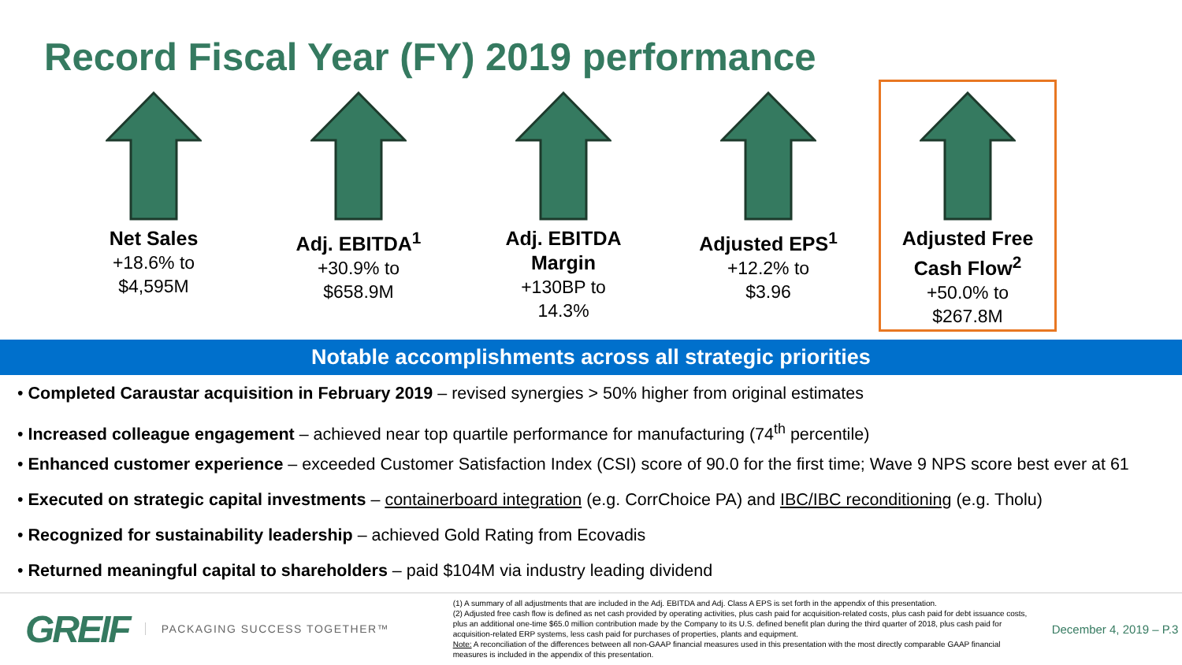Record Fiscal Year (FY) 2019 performance
Net Sales
+18.6% to
$4,595M
Adj. EBITDA<sup>1</sup>
+30.9% to
$658.9M
Adj. EBITDA
Margin
+130BP to
14.3%
Adjusted EPS<sup>1</sup>
+12.2% to
$3.96
Adjusted Free
Cash Flow<sup>2</sup>
+50.0% to
$267.8M
Notable accomplishments across all strategic priorities
• Completed Caraustar acquisition in February 2019 – revised synergies > 50% higher from original estimates
• Increased colleague engagement – achieved near top quartile performance for manufacturing (74<sup>th</sup> percentile)
• Enhanced customer experience – exceeded Customer Satisfaction Index (CSI) score of 90.0 for the first time; Wave 9 NPS score best ever at 61
• Executed on strategic capital investments – containerboard integration (e.g. CorrChoice PA) and IBC/IBC reconditioning (e.g. Tholu)
• Recognized for sustainability leadership – achieved Gold Rating from Ecovadis
• Returned meaningful capital to shareholders – paid $104M via industry leading dividend
GREIF
PACKAGING SUCCESS TOGETHER™
(1) A summary of all adjustments that are included in the Adj. EBITDA and Adj. Class A EPS is set forth in the appendix of this presentation.
(2) Adjusted free cash flow is defined as net cash provided by operating activities, plus cash paid for acquisition-related costs, plus cash paid for debt issuance costs, plus an additional one-time $65.0 million contribution made by the Company to its U.S. defined benefit plan during the third quarter of 2018, plus cash paid for acquisition-related ERP systems, less cash paid for purchases of properties, plants and equipment.
Note: A reconciliation of the differences between all non-GAAP financial measures used in this presentation with the most directly comparable GAAP financial measures is included in the appendix of this presentation.
December 4, 2019 – P.3